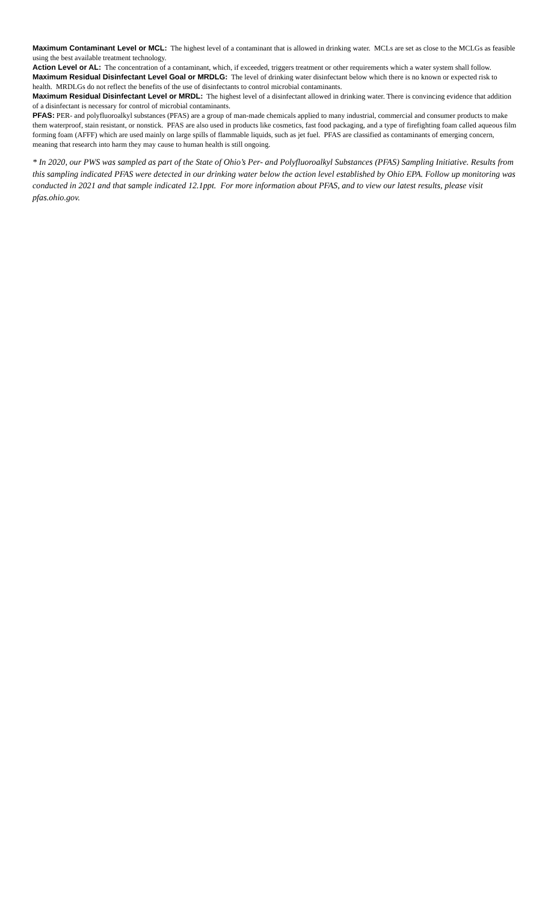Maximum Contaminant Level or MCL: The highest level of a contaminant that is allowed in drinking water. MCLs are set as close to the MCLGs as feasible using the best available treatment technology.
Action Level or AL: The concentration of a contaminant, which, if exceeded, triggers treatment or other requirements which a water system shall follow.
Maximum Residual Disinfectant Level Goal or MRDLG: The level of drinking water disinfectant below which there is no known or expected risk to health. MRDLGs do not reflect the benefits of the use of disinfectants to control microbial contaminants.
Maximum Residual Disinfectant Level or MRDL: The highest level of a disinfectant allowed in drinking water. There is convincing evidence that addition of a disinfectant is necessary for control of microbial contaminants.
PFAS: PER- and polyfluoroalkyl substances (PFAS) are a group of man-made chemicals applied to many industrial, commercial and consumer products to make them waterproof, stain resistant, or nonstick. PFAS are also used in products like cosmetics, fast food packaging, and a type of firefighting foam called aqueous film forming foam (AFFF) which are used mainly on large spills of flammable liquids, such as jet fuel. PFAS are classified as contaminants of emerging concern, meaning that research into harm they may cause to human health is still ongoing.
* In 2020, our PWS was sampled as part of the State of Ohio’s Per- and Polyfluoroalkyl Substances (PFAS) Sampling Initiative. Results from this sampling indicated PFAS were detected in our drinking water below the action level established by Ohio EPA. Follow up monitoring was conducted in 2021 and that sample indicated 12.1ppt. For more information about PFAS, and to view our latest results, please visit pfas.ohio.gov.